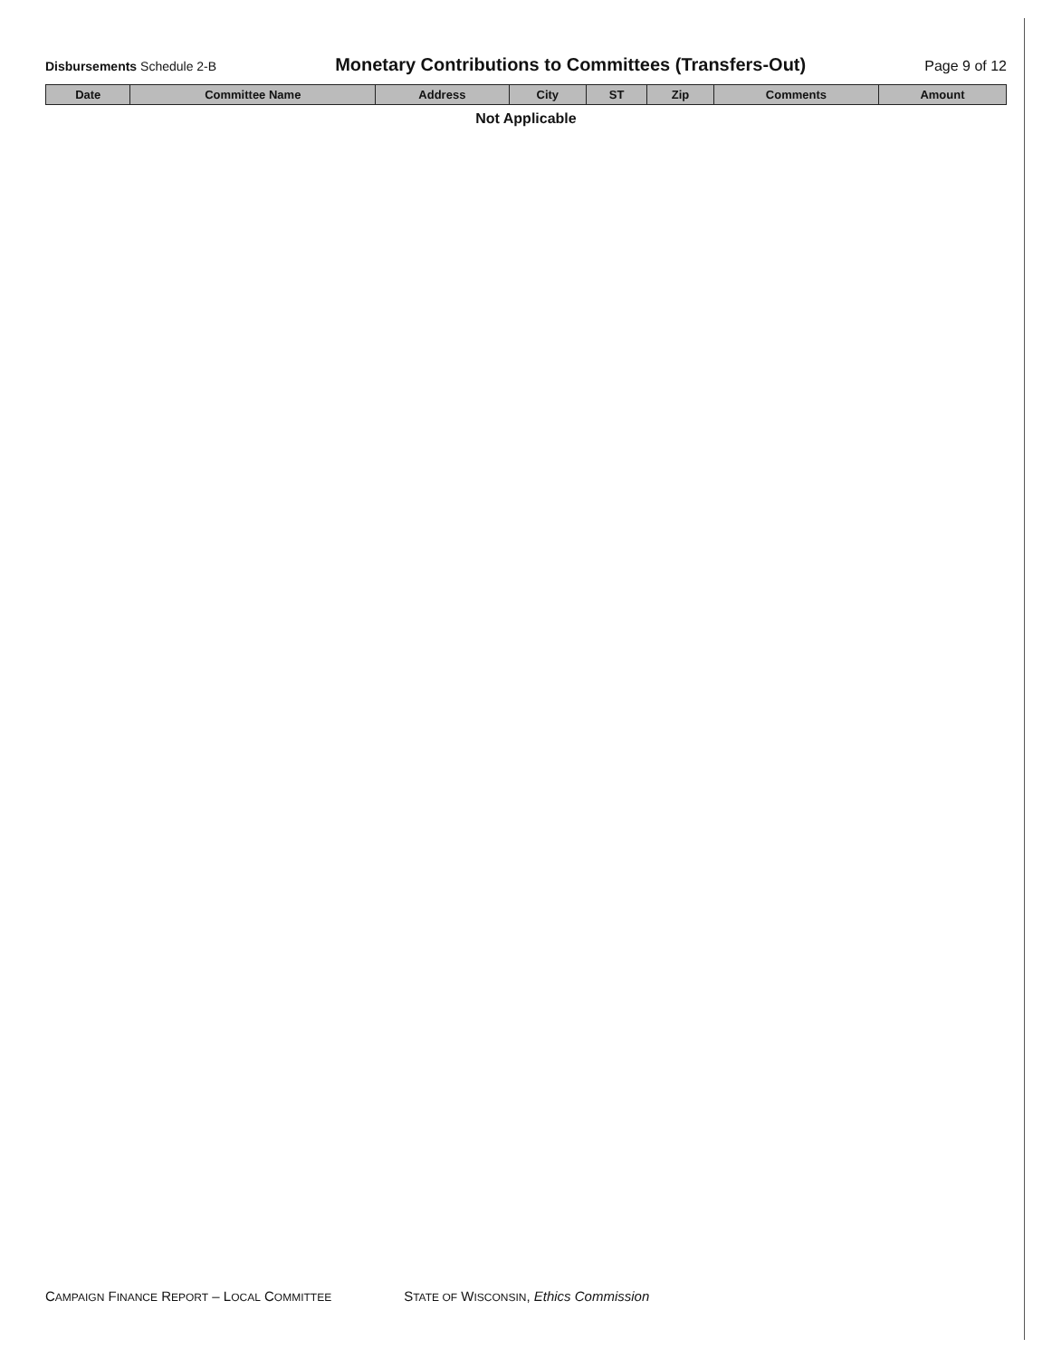Disbursements Schedule 2-B
Monetary Contributions to Committees (Transfers-Out)
Page 9 of 12
| Date | Committee Name | Address | City | ST | Zip | Comments | Amount |
| --- | --- | --- | --- | --- | --- | --- | --- |
| Not Applicable | | | | | | | |
CAMPAIGN FINANCE REPORT – LOCAL COMMITTEE
STATE OF WISCONSIN, Ethics Commission